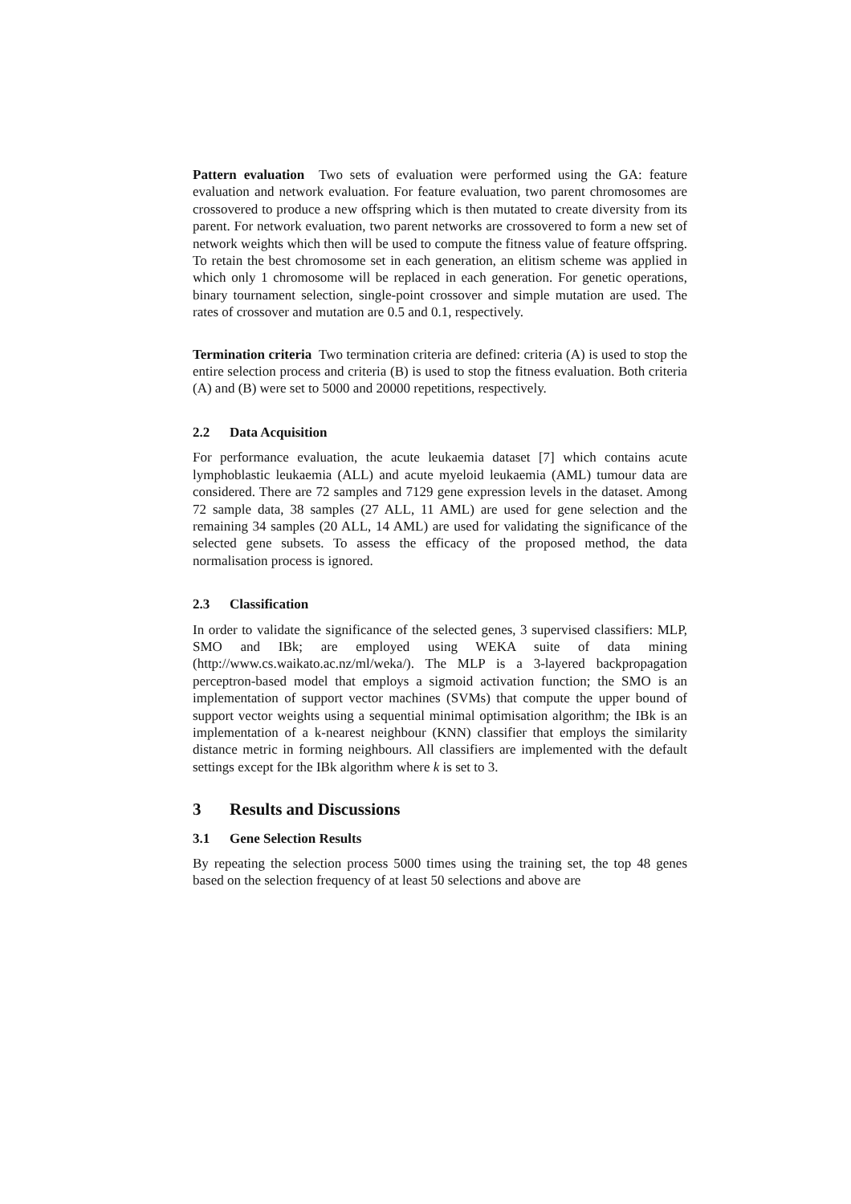Pattern evaluation Two sets of evaluation were performed using the GA: feature evaluation and network evaluation. For feature evaluation, two parent chromosomes are crossovered to produce a new offspring which is then mutated to create diversity from its parent. For network evaluation, two parent networks are crossovered to form a new set of network weights which then will be used to compute the fitness value of feature offspring. To retain the best chromosome set in each generation, an elitism scheme was applied in which only 1 chromosome will be replaced in each generation. For genetic operations, binary tournament selection, single-point crossover and simple mutation are used. The rates of crossover and mutation are 0.5 and 0.1, respectively.
Termination criteria Two termination criteria are defined: criteria (A) is used to stop the entire selection process and criteria (B) is used to stop the fitness evaluation. Both criteria (A) and (B) were set to 5000 and 20000 repetitions, respectively.
2.2 Data Acquisition
For performance evaluation, the acute leukaemia dataset [7] which contains acute lymphoblastic leukaemia (ALL) and acute myeloid leukaemia (AML) tumour data are considered. There are 72 samples and 7129 gene expression levels in the dataset. Among 72 sample data, 38 samples (27 ALL, 11 AML) are used for gene selection and the remaining 34 samples (20 ALL, 14 AML) are used for validating the significance of the selected gene subsets. To assess the efficacy of the proposed method, the data normalisation process is ignored.
2.3 Classification
In order to validate the significance of the selected genes, 3 supervised classifiers: MLP, SMO and IBk; are employed using WEKA suite of data mining (http://www.cs.waikato.ac.nz/ml/weka/). The MLP is a 3-layered backpropagation perceptron-based model that employs a sigmoid activation function; the SMO is an implementation of support vector machines (SVMs) that compute the upper bound of support vector weights using a sequential minimal optimisation algorithm; the IBk is an implementation of a k-nearest neighbour (KNN) classifier that employs the similarity distance metric in forming neighbours. All classifiers are implemented with the default settings except for the IBk algorithm where k is set to 3.
3 Results and Discussions
3.1 Gene Selection Results
By repeating the selection process 5000 times using the training set, the top 48 genes based on the selection frequency of at least 50 selections and above are